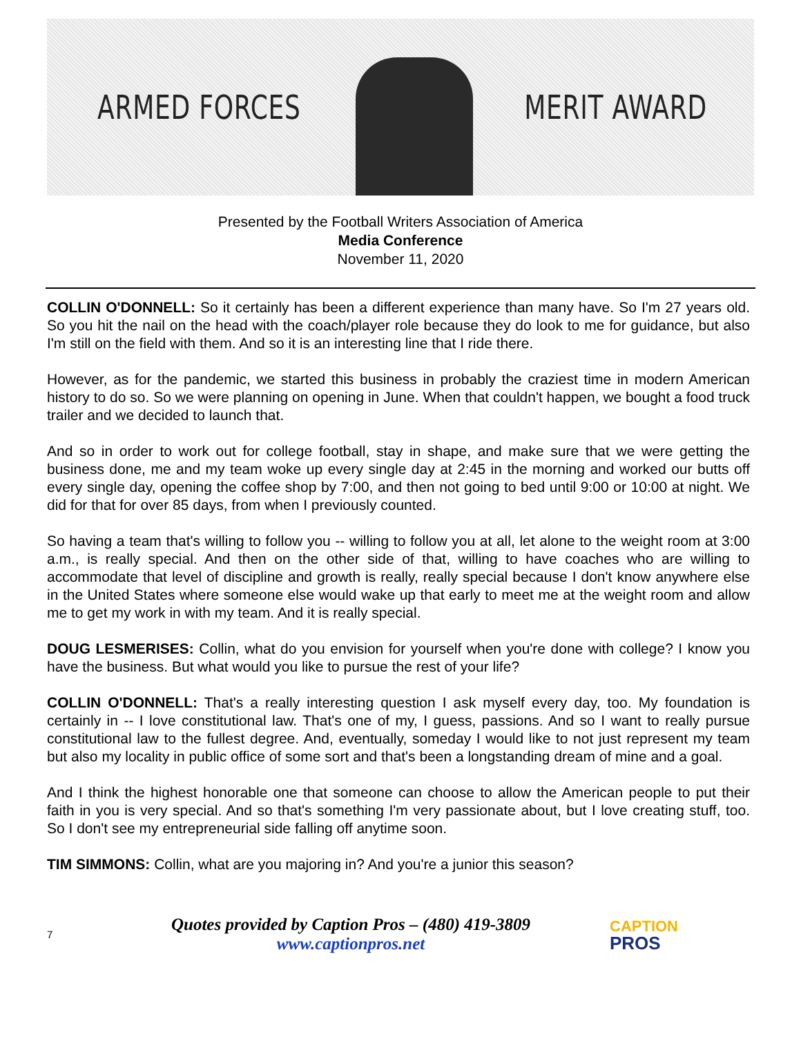ARMED FORCES MERIT AWARD
Presented by the Football Writers Association of America
Media Conference
November 11, 2020
COLLIN O'DONNELL: So it certainly has been a different experience than many have. So I'm 27 years old. So you hit the nail on the head with the coach/player role because they do look to me for guidance, but also I'm still on the field with them. And so it is an interesting line that I ride there.
However, as for the pandemic, we started this business in probably the craziest time in modern American history to do so. So we were planning on opening in June. When that couldn't happen, we bought a food truck trailer and we decided to launch that.
And so in order to work out for college football, stay in shape, and make sure that we were getting the business done, me and my team woke up every single day at 2:45 in the morning and worked our butts off every single day, opening the coffee shop by 7:00, and then not going to bed until 9:00 or 10:00 at night. We did for that for over 85 days, from when I previously counted.
So having a team that's willing to follow you -- willing to follow you at all, let alone to the weight room at 3:00 a.m., is really special. And then on the other side of that, willing to have coaches who are willing to accommodate that level of discipline and growth is really, really special because I don't know anywhere else in the United States where someone else would wake up that early to meet me at the weight room and allow me to get my work in with my team. And it is really special.
DOUG LESMERISES: Collin, what do you envision for yourself when you're done with college? I know you have the business. But what would you like to pursue the rest of your life?
COLLIN O'DONNELL: That's a really interesting question I ask myself every day, too. My foundation is certainly in -- I love constitutional law. That's one of my, I guess, passions. And so I want to really pursue constitutional law to the fullest degree. And, eventually, someday I would like to not just represent my team but also my locality in public office of some sort and that's been a longstanding dream of mine and a goal.
And I think the highest honorable one that someone can choose to allow the American people to put their faith in you is very special. And so that's something I'm very passionate about, but I love creating stuff, too. So I don't see my entrepreneurial side falling off anytime soon.
TIM SIMMONS: Collin, what are you majoring in? And you're a junior this season?
7
Quotes provided by Caption Pros – (480) 419-3809
www.captionpros.net
CAPTION
PROS